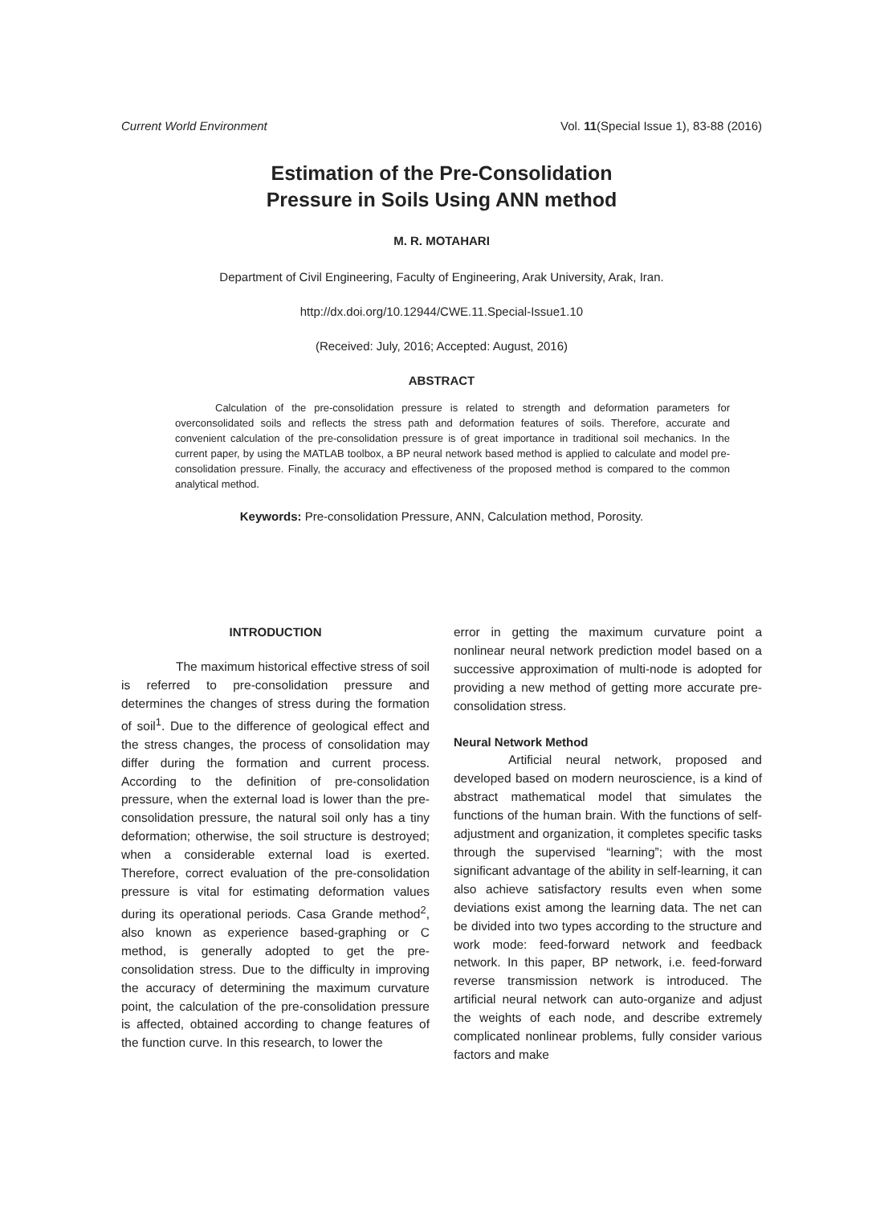Current World Environment Vol. 11(Special Issue 1), 83-88 (2016)
Estimation of the Pre-Consolidation
Pressure in Soils Using ANN method
M. R. MOTAHARI
Department of Civil Engineering, Faculty of Engineering, Arak University, Arak, Iran.
http://dx.doi.org/10.12944/CWE.11.Special-Issue1.10
(Received: July, 2016; Accepted: August, 2016)
ABSTRACT
Calculation of the pre-consolidation pressure is related to strength and deformation parameters for overconsolidated soils and reflects the stress path and deformation features of soils. Therefore, accurate and convenient calculation of the pre-consolidation pressure is of great importance in traditional soil mechanics. In the current paper, by using the MATLAB toolbox, a BP neural network based method is applied to calculate and model pre-consolidation pressure. Finally, the accuracy and effectiveness of the proposed method is compared to the common analytical method.
Keywords: Pre-consolidation Pressure, ANN, Calculation method, Porosity.
INTRODUCTION
The maximum historical effective stress of soil is referred to pre-consolidation pressure and determines the changes of stress during the formation of soil<sup>1</sup>. Due to the difference of geological effect and the stress changes, the process of consolidation may differ during the formation and current process. According to the definition of pre-consolidation pressure, when the external load is lower than the pre-consolidation pressure, the natural soil only has a tiny deformation; otherwise, the soil structure is destroyed; when a considerable external load is exerted. Therefore, correct evaluation of the pre-consolidation pressure is vital for estimating deformation values during its operational periods. Casa Grande method<sup>2</sup>, also known as experience based-graphing or C method, is generally adopted to get the pre-consolidation stress. Due to the difficulty in improving the accuracy of determining the maximum curvature point, the calculation of the pre-consolidation pressure is affected, obtained according to change features of the function curve. In this research, to lower the
error in getting the maximum curvature point a nonlinear neural network prediction model based on a successive approximation of multi-node is adopted for providing a new method of getting more accurate pre-consolidation stress.
Neural Network Method
Artificial neural network, proposed and developed based on modern neuroscience, is a kind of abstract mathematical model that simulates the functions of the human brain. With the functions of self-adjustment and organization, it completes specific tasks through the supervised “learning”; with the most significant advantage of the ability in self-learning, it can also achieve satisfactory results even when some deviations exist among the learning data. The net can be divided into two types according to the structure and work mode: feed-forward network and feedback network. In this paper, BP network, i.e. feed-forward reverse transmission network is introduced. The artificial neural network can auto-organize and adjust the weights of each node, and describe extremely complicated nonlinear problems, fully consider various factors and make